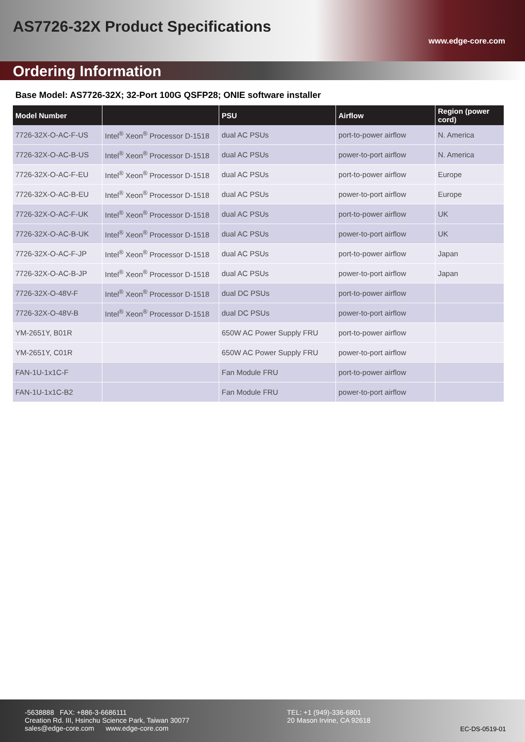AS7726-32X Product Specifications
www.edge-core.com
Ordering Information
Base Model: AS7726-32X; 32-Port 100G QSFP28; ONIE software installer
| Model Number | | PSU | Airflow | Region (power cord) |
| --- | --- | --- | --- | --- |
| 7726-32X-O-AC-F-US | Intel<sup>®</sup> Xeon<sup>®</sup> Processor D-1518 | dual AC PSUs | port-to-power airflow | N. America |
| 7726-32X-O-AC-B-US | Intel<sup>®</sup> Xeon<sup>®</sup> Processor D-1518 | dual AC PSUs | power-to-port airflow | N. America |
| 7726-32X-O-AC-F-EU | Intel<sup>®</sup> Xeon<sup>®</sup> Processor D-1518 | dual AC PSUs | port-to-power airflow | Europe |
| 7726-32X-O-AC-B-EU | Intel<sup>®</sup> Xeon<sup>®</sup> Processor D-1518 | dual AC PSUs | power-to-port airflow | Europe |
| 7726-32X-O-AC-F-UK | Intel<sup>®</sup> Xeon<sup>®</sup> Processor D-1518 | dual AC PSUs | port-to-power airflow | UK |
| 7726-32X-O-AC-B-UK | Intel<sup>®</sup> Xeon<sup>®</sup> Processor D-1518 | dual AC PSUs | power-to-port airflow | UK |
| 7726-32X-O-AC-F-JP | Intel<sup>®</sup> Xeon<sup>®</sup> Processor D-1518 | dual AC PSUs | port-to-power airflow | Japan |
| 7726-32X-O-AC-B-JP | Intel<sup>®</sup> Xeon<sup>®</sup> Processor D-1518 | dual AC PSUs | power-to-port airflow | Japan |
| 7726-32X-O-48V-F | Intel<sup>®</sup> Xeon<sup>®</sup> Processor D-1518 | dual DC PSUs | port-to-power airflow | |
| 7726-32X-O-48V-B | Intel<sup>®</sup> Xeon<sup>®</sup> Processor D-1518 | dual DC PSUs | power-to-port airflow | |
| YM-2651Y, B01R | | 650W AC Power Supply FRU | port-to-power airflow | |
| YM-2651Y, C01R | | 650W AC Power Supply FRU | power-to-port airflow | |
| FAN-1U-1x1C-F | | Fan Module FRU | port-to-power airflow | |
| FAN-1U-1x1C-B2 | | Fan Module FRU | power-to-port airflow | |
-5638888 FAX: +886-3-6686111
Creation Rd. III, Hsinchu Science Park, Taiwan 30077
sales@edge-core.com www.edge-core.com
TEL: +1 (949)-336-6801
20 Mason Irvine, CA 92618
EC-DS-0519-01